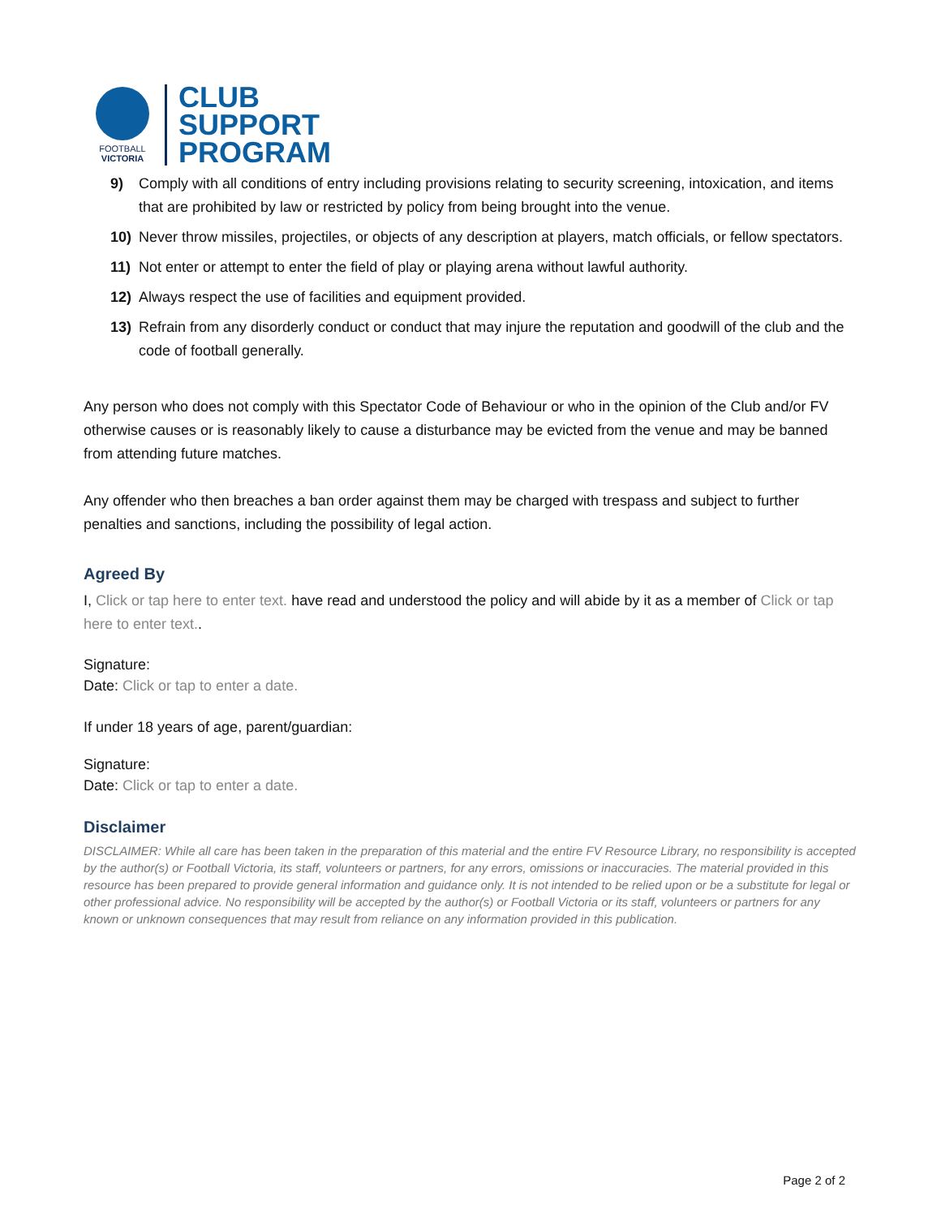FOOTBALL
VICTORIA
CLUB
SUPPORT
PROGRAM
9) Comply with all conditions of entry including provisions relating to security screening, intoxication, and items that are prohibited by law or restricted by policy from being brought into the venue.
10) Never throw missiles, projectiles, or objects of any description at players, match officials, or fellow spectators.
11) Not enter or attempt to enter the field of play or playing arena without lawful authority.
12) Always respect the use of facilities and equipment provided.
13) Refrain from any disorderly conduct or conduct that may injure the reputation and goodwill of the club and the code of football generally.
Any person who does not comply with this Spectator Code of Behaviour or who in the opinion of the Club and/or FV otherwise causes or is reasonably likely to cause a disturbance may be evicted from the venue and may be banned from attending future matches.
Any offender who then breaches a ban order against them may be charged with trespass and subject to further penalties and sanctions, including the possibility of legal action.
Agreed By
I, Click or tap here to enter text. have read and understood the policy and will abide by it as a member of Click or tap here to enter text..
Signature:
Date: Click or tap to enter a date.
If under 18 years of age, parent/guardian:
Signature:
Date: Click or tap to enter a date.
Disclaimer
DISCLAIMER: While all care has been taken in the preparation of this material and the entire FV Resource Library, no responsibility is accepted by the author(s) or Football Victoria, its staff, volunteers or partners, for any errors, omissions or inaccuracies. The material provided in this resource has been prepared to provide general information and guidance only. It is not intended to be relied upon or be a substitute for legal or other professional advice. No responsibility will be accepted by the author(s) or Football Victoria or its staff, volunteers or partners for any known or unknown consequences that may result from reliance on any information provided in this publication.
Page 2 of 2